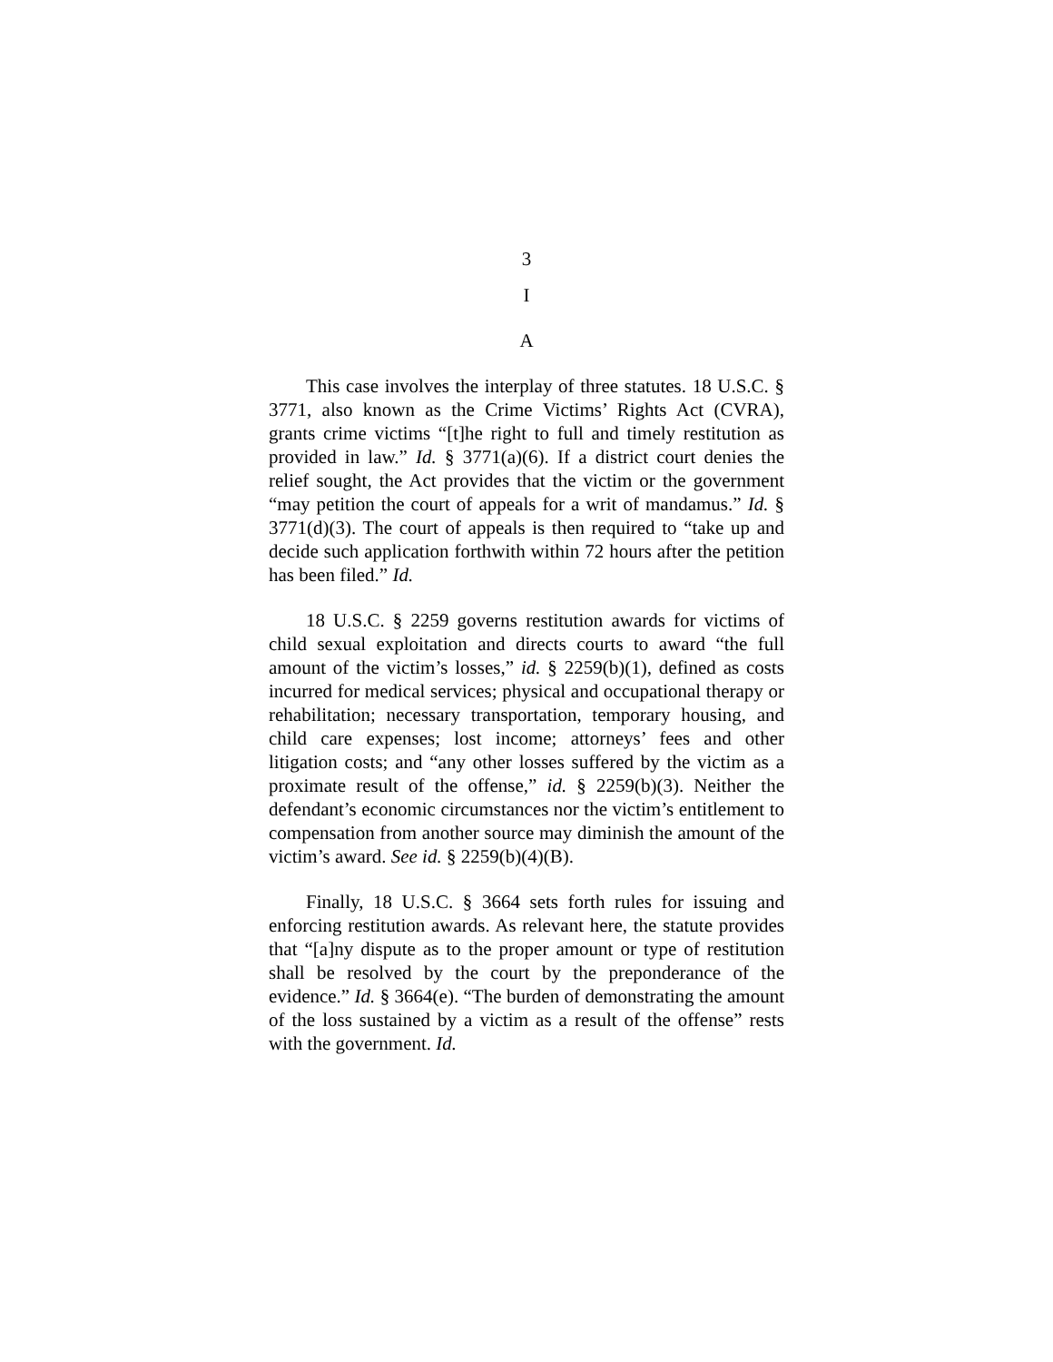3
I
A
This case involves the interplay of three statutes. 18 U.S.C. § 3771, also known as the Crime Victims’ Rights Act (CVRA), grants crime victims “[t]he right to full and timely restitution as provided in law.” Id. § 3771(a)(6). If a district court denies the relief sought, the Act provides that the victim or the government “may petition the court of appeals for a writ of mandamus.” Id. § 3771(d)(3). The court of appeals is then required to “take up and decide such application forthwith within 72 hours after the petition has been filed.” Id.
18 U.S.C. § 2259 governs restitution awards for victims of child sexual exploitation and directs courts to award “the full amount of the victim’s losses,” id. § 2259(b)(1), defined as costs incurred for medical services; physical and occupational therapy or rehabilitation; necessary transportation, temporary housing, and child care expenses; lost income; attorneys’ fees and other litigation costs; and “any other losses suffered by the victim as a proximate result of the offense,” id. § 2259(b)(3). Neither the defendant’s economic circumstances nor the victim’s entitlement to compensation from another source may diminish the amount of the victim’s award. See id. § 2259(b)(4)(B).
Finally, 18 U.S.C. § 3664 sets forth rules for issuing and enforcing restitution awards. As relevant here, the statute provides that “[a]ny dispute as to the proper amount or type of restitution shall be resolved by the court by the preponderance of the evidence.” Id. § 3664(e). “The burden of demonstrating the amount of the loss sustained by a victim as a result of the offense” rests with the government. Id.